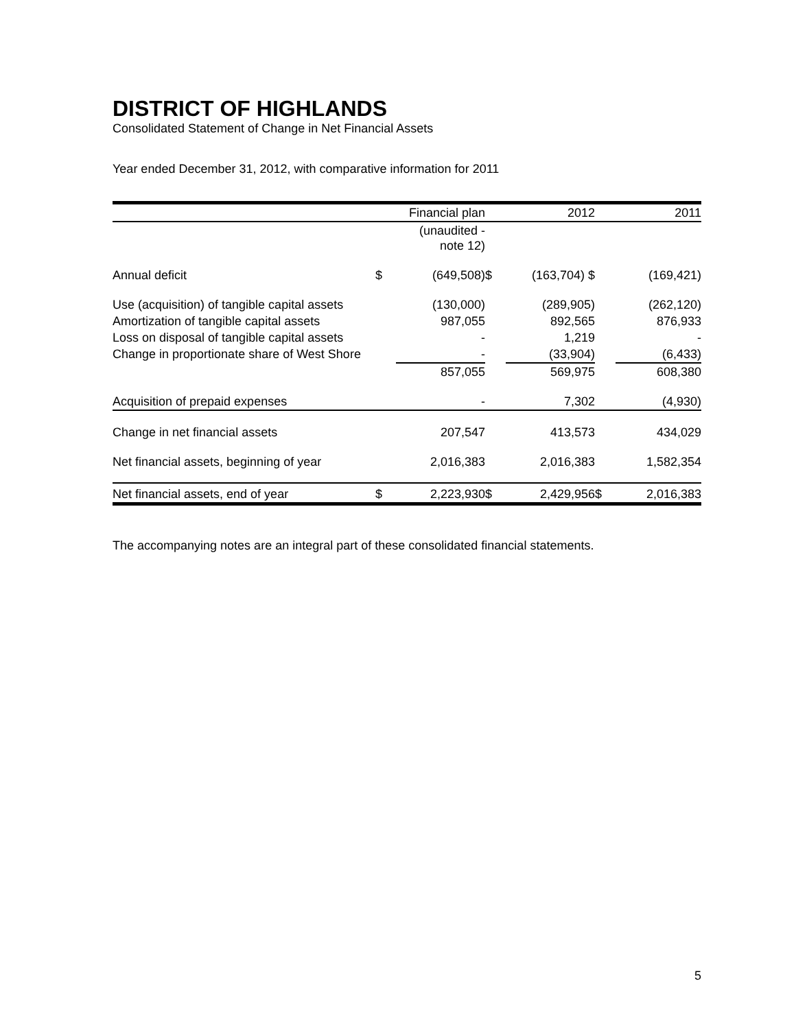DISTRICT OF HIGHLANDS
Consolidated Statement of Change in Net Financial Assets
Year ended December 31, 2012, with comparative information for 2011
| | | Financial plan | | 2012 | | 2011 |
| | | (unaudited - note 12) | | | | |
| Annual deficit | $ | (649,508) | $ | (163,704) $ | | (169,421) |
| Use (acquisition) of tangible capital assets | | (130,000) | | (289,905) | | (262,120) |
| Amortization of tangible capital assets | | 987,055 | | 892,565 | | 876,933 |
| Loss on disposal of tangible capital assets | | - | | 1,219 | | - |
| Change in proportionate share of West Shore | | - | | (33,904) | | (6,433) |
| | | 857,055 | | 569,975 | | 608,380 |
| Acquisition of prepaid expenses | | - | | 7,302 | | (4,930) |
| Change in net financial assets | | 207,547 | | 413,573 | | 434,029 |
| Net financial assets, beginning of year | | 2,016,383 | | 2,016,383 | | 1,582,354 |
| Net financial assets, end of year | $ | 2,223,930 | $ | 2,429,956 | $ | 2,016,383 |
The accompanying notes are an integral part of these consolidated financial statements.
5